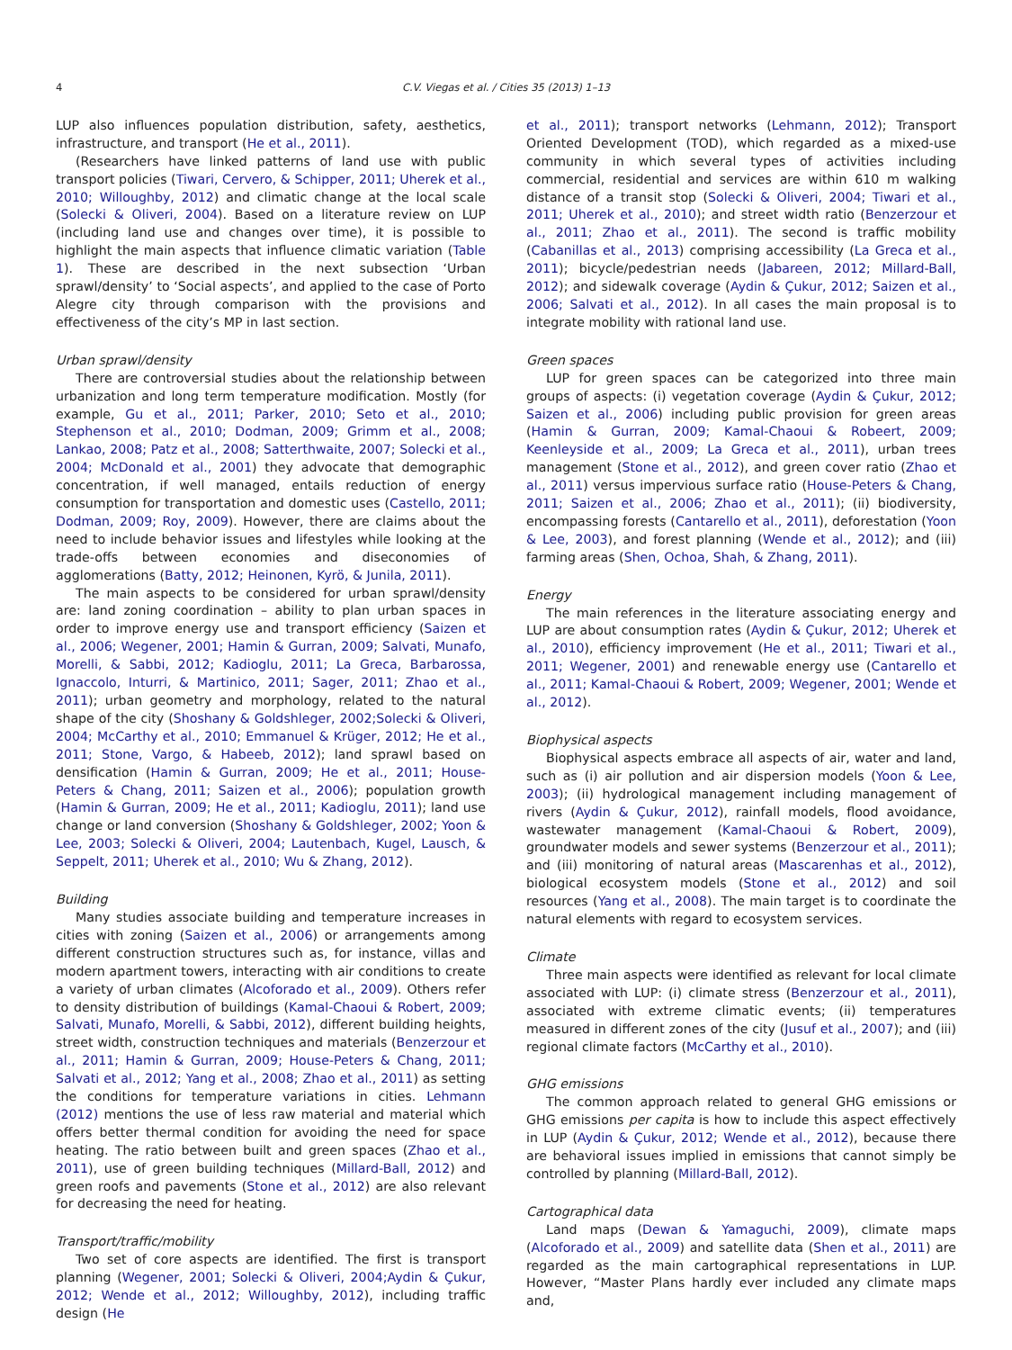4 C.V. Viegas et al. / Cities 35 (2013) 1–13
LUP also influences population distribution, safety, aesthetics, infrastructure, and transport (He et al., 2011).
(Researchers have linked patterns of land use with public transport policies (Tiwari, Cervero, & Schipper, 2011; Uherek et al., 2010; Willoughby, 2012) and climatic change at the local scale (Solecki & Oliveri, 2004). Based on a literature review on LUP (including land use and changes over time), it is possible to highlight the main aspects that influence climatic variation (Table 1). These are described in the next subsection ‘Urban sprawl/density’ to ‘Social aspects’, and applied to the case of Porto Alegre city through comparison with the provisions and effectiveness of the city’s MP in last section.
Urban sprawl/density
There are controversial studies about the relationship between urbanization and long term temperature modification. Mostly (for example, Gu et al., 2011; Parker, 2010; Seto et al., 2010; Stephenson et al., 2010; Dodman, 2009; Grimm et al., 2008; Lankao, 2008; Patz et al., 2008; Satterthwaite, 2007; Solecki et al., 2004; McDonald et al., 2001) they advocate that demographic concentration, if well managed, entails reduction of energy consumption for transportation and domestic uses (Castello, 2011; Dodman, 2009; Roy, 2009). However, there are claims about the need to include behavior issues and lifestyles while looking at the trade-offs between economies and diseconomies of agglomerations (Batty, 2012; Heinonen, Kyrö, & Junila, 2011).
The main aspects to be considered for urban sprawl/density are: land zoning coordination – ability to plan urban spaces in order to improve energy use and transport efficiency (Saizen et al., 2006; Wegener, 2001; Hamin & Gurran, 2009; Salvati, Munafo, Morelli, & Sabbi, 2012; Kadioglu, 2011; La Greca, Barbarossa, Ignaccolo, Inturri, & Martinico, 2011; Sager, 2011; Zhao et al., 2011); urban geometry and morphology, related to the natural shape of the city (Shoshany & Goldshleger, 2002;Solecki & Oliveri, 2004; McCarthy et al., 2010; Emmanuel & Krüger, 2012; He et al., 2011; Stone, Vargo, & Habeeb, 2012); land sprawl based on densification (Hamin & Gurran, 2009; He et al., 2011; House-Peters & Chang, 2011; Saizen et al., 2006); population growth (Hamin & Gurran, 2009; He et al., 2011; Kadioglu, 2011); land use change or land conversion (Shoshany & Goldshleger, 2002; Yoon & Lee, 2003; Solecki & Oliveri, 2004; Lautenbach, Kugel, Lausch, & Seppelt, 2011; Uherek et al., 2010; Wu & Zhang, 2012).
Building
Many studies associate building and temperature increases in cities with zoning (Saizen et al., 2006) or arrangements among different construction structures such as, for instance, villas and modern apartment towers, interacting with air conditions to create a variety of urban climates (Alcoforado et al., 2009). Others refer to density distribution of buildings (Kamal-Chaoui & Robert, 2009; Salvati, Munafo, Morelli, & Sabbi, 2012), different building heights, street width, construction techniques and materials (Benzerzour et al., 2011; Hamin & Gurran, 2009; House-Peters & Chang, 2011; Salvati et al., 2012; Yang et al., 2008; Zhao et al., 2011) as setting the conditions for temperature variations in cities. Lehmann (2012) mentions the use of less raw material and material which offers better thermal condition for avoiding the need for space heating. The ratio between built and green spaces (Zhao et al., 2011), use of green building techniques (Millard-Ball, 2012) and green roofs and pavements (Stone et al., 2012) are also relevant for decreasing the need for heating.
Transport/traffic/mobility
Two set of core aspects are identified. The first is transport planning (Wegener, 2001; Solecki & Oliveri, 2004;Aydin & Çukur, 2012; Wende et al., 2012; Willoughby, 2012), including traffic design (He
et al., 2011); transport networks (Lehmann, 2012); Transport Oriented Development (TOD), which regarded as a mixed-use community in which several types of activities including commercial, residential and services are within 610 m walking distance of a transit stop (Solecki & Oliveri, 2004; Tiwari et al., 2011; Uherek et al., 2010); and street width ratio (Benzerzour et al., 2011; Zhao et al., 2011). The second is traffic mobility (Cabanillas et al., 2013) comprising accessibility (La Greca et al., 2011); bicycle/pedestrian needs (Jabareen, 2012; Millard-Ball, 2012); and sidewalk coverage (Aydin & Çukur, 2012; Saizen et al., 2006; Salvati et al., 2012). In all cases the main proposal is to integrate mobility with rational land use.
Green spaces
LUP for green spaces can be categorized into three main groups of aspects: (i) vegetation coverage (Aydin & Çukur, 2012; Saizen et al., 2006) including public provision for green areas (Hamin & Gurran, 2009; Kamal-Chaoui & Robeert, 2009; Keenleyside et al., 2009; La Greca et al., 2011), urban trees management (Stone et al., 2012), and green cover ratio (Zhao et al., 2011) versus impervious surface ratio (House-Peters & Chang, 2011; Saizen et al., 2006; Zhao et al., 2011); (ii) biodiversity, encompassing forests (Cantarello et al., 2011), deforestation (Yoon & Lee, 2003), and forest planning (Wende et al., 2012); and (iii) farming areas (Shen, Ochoa, Shah, & Zhang, 2011).
Energy
The main references in the literature associating energy and LUP are about consumption rates (Aydin & Çukur, 2012; Uherek et al., 2010), efficiency improvement (He et al., 2011; Tiwari et al., 2011; Wegener, 2001) and renewable energy use (Cantarello et al., 2011; Kamal-Chaoui & Robert, 2009; Wegener, 2001; Wende et al., 2012).
Biophysical aspects
Biophysical aspects embrace all aspects of air, water and land, such as (i) air pollution and air dispersion models (Yoon & Lee, 2003); (ii) hydrological management including management of rivers (Aydin & Çukur, 2012), rainfall models, flood avoidance, wastewater management (Kamal-Chaoui & Robert, 2009), groundwater models and sewer systems (Benzerzour et al., 2011); and (iii) monitoring of natural areas (Mascarenhas et al., 2012), biological ecosystem models (Stone et al., 2012) and soil resources (Yang et al., 2008). The main target is to coordinate the natural elements with regard to ecosystem services.
Climate
Three main aspects were identified as relevant for local climate associated with LUP: (i) climate stress (Benzerzour et al., 2011), associated with extreme climatic events; (ii) temperatures measured in different zones of the city (Jusuf et al., 2007); and (iii) regional climate factors (McCarthy et al., 2010).
GHG emissions
The common approach related to general GHG emissions or GHG emissions per capita is how to include this aspect effectively in LUP (Aydin & Çukur, 2012; Wende et al., 2012), because there are behavioral issues implied in emissions that cannot simply be controlled by planning (Millard-Ball, 2012).
Cartographical data
Land maps (Dewan & Yamaguchi, 2009), climate maps (Alcoforado et al., 2009) and satellite data (Shen et al., 2011) are regarded as the main cartographical representations in LUP. However, “Master Plans hardly ever included any climate maps and,